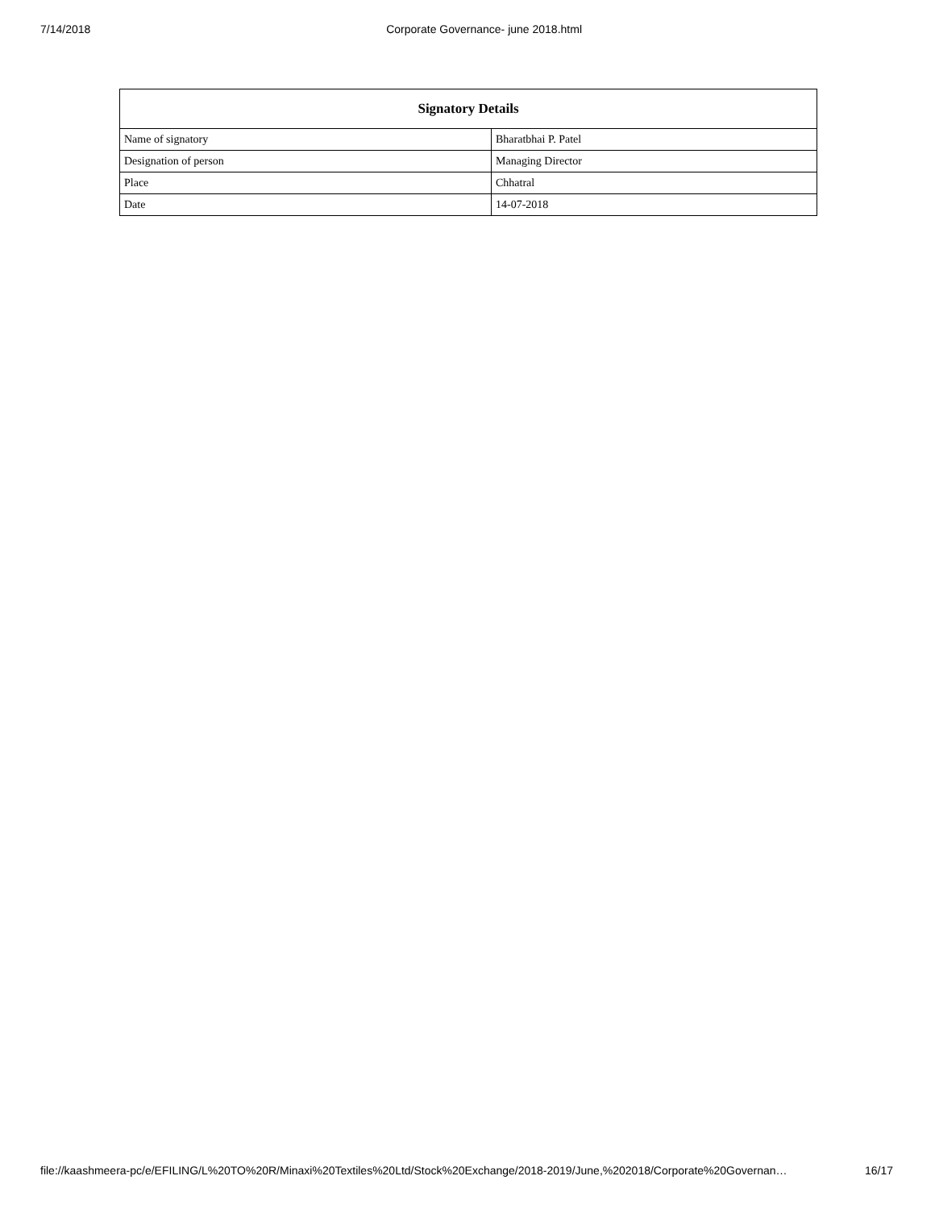7/14/2018 Corporate Governance- june 2018.html
| Signatory Details | |
| --- | --- |
| Name of signatory | Bharatbhai P. Patel |
| Designation of person | Managing Director |
| Place | Chhatral |
| Date | 14-07-2018 |
file://kaashmeera-pc/e/EFILING/L%20TO%20R/Minaxi%20Textiles%20Ltd/Stock%20Exchange/2018-2019/June,%202018/Corporate%20Governan… 16/17